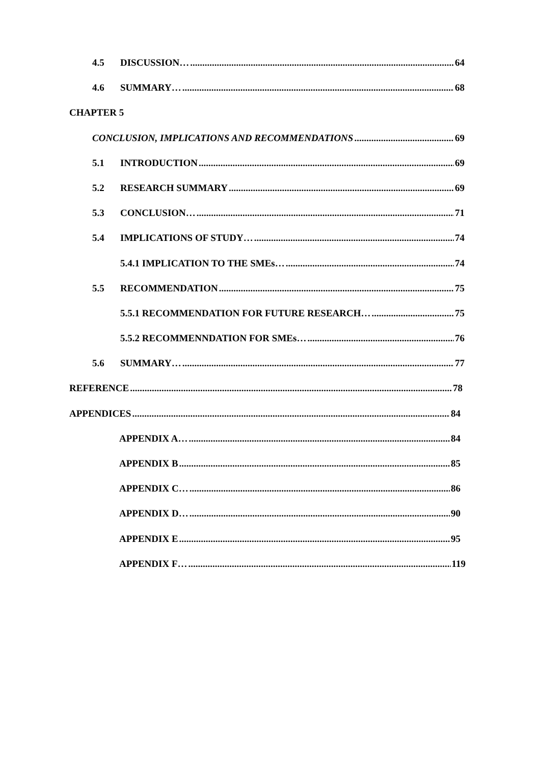4.5 DISCUSSION… 64
4.6 SUMMARY… 68
CHAPTER 5
CONCLUSION, IMPLICATIONS AND RECOMMENDATIONS 69
5.1 INTRODUCTION 69
5.2 RESEARCH SUMMARY 69
5.3 CONCLUSION… 71
5.4 IMPLICATIONS OF STUDY… 74
5.4.1 IMPLICATION TO THE SMEs… 74
5.5 RECOMMENDATION 75
5.5.1 RECOMMENDATION FOR FUTURE RESEARCH… 75
5.5.2 RECOMMENNDATION FOR SMEs… 76
5.6 SUMMARY… 77
REFERENCE 78
APPENDICES 84
APPENDIX A… 84
APPENDIX B 85
APPENDIX C… 86
APPENDIX D… 90
APPENDIX E 95
APPENDIX F… 119